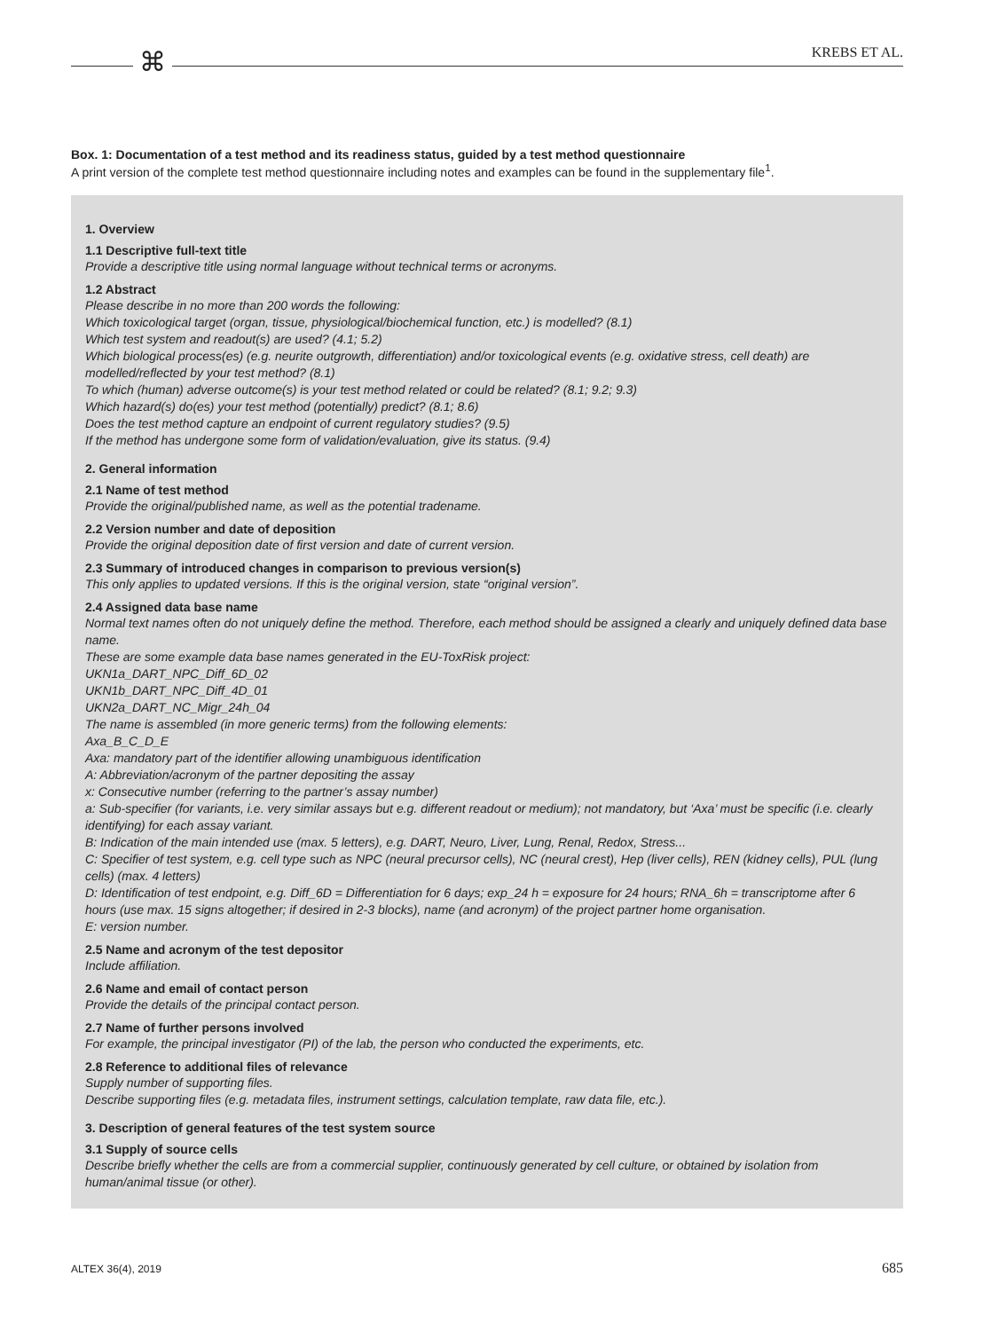⌘ KREBS ET AL.
Box. 1: Documentation of a test method and its readiness status, guided by a test method questionnaire
A print version of the complete test method questionnaire including notes and examples can be found in the supplementary file<sup>1</sup>.
1. Overview
1.1 Descriptive full-text title
Provide a descriptive title using normal language without technical terms or acronyms.
1.2 Abstract
Please describe in no more than 200 words the following:
Which toxicological target (organ, tissue, physiological/biochemical function, etc.) is modelled? (8.1)
Which test system and readout(s) are used? (4.1; 5.2)
Which biological process(es) (e.g. neurite outgrowth, differentiation) and/or toxicological events (e.g. oxidative stress, cell death) are modelled/reflected by your test method? (8.1)
To which (human) adverse outcome(s) is your test method related or could be related? (8.1; 9.2; 9.3)
Which hazard(s) do(es) your test method (potentially) predict? (8.1; 8.6)
Does the test method capture an endpoint of current regulatory studies? (9.5)
If the method has undergone some form of validation/evaluation, give its status. (9.4)
2. General information
2.1 Name of test method
Provide the original/published name, as well as the potential tradename.
2.2 Version number and date of deposition
Provide the original deposition date of first version and date of current version.
2.3 Summary of introduced changes in comparison to previous version(s)
This only applies to updated versions. If this is the original version, state “original version”.
2.4 Assigned data base name
Normal text names often do not uniquely define the method. Therefore, each method should be assigned a clearly and uniquely defined data base name.
These are some example data base names generated in the EU-ToxRisk project:
UKN1a_DART_NPC_Diff_6D_02
UKN1b_DART_NPC_Diff_4D_01
UKN2a_DART_NC_Migr_24h_04
The name is assembled (in more generic terms) from the following elements:
Axa_B_C_D_E
Axa: mandatory part of the identifier allowing unambiguous identification
A: Abbreviation/acronym of the partner depositing the assay
x: Consecutive number (referring to the partner’s assay number)
a: Sub-specifier (for variants, i.e. very similar assays but e.g. different readout or medium); not mandatory, but ‘Axa’ must be specific (i.e. clearly identifying) for each assay variant.
B: Indication of the main intended use (max. 5 letters), e.g. DART, Neuro, Liver, Lung, Renal, Redox, Stress...
C: Specifier of test system, e.g. cell type such as NPC (neural precursor cells), NC (neural crest), Hep (liver cells), REN (kidney cells), PUL (lung cells) (max. 4 letters)
D: Identification of test endpoint, e.g. Diff_6D = Differentiation for 6 days; exp_24 h = exposure for 24 hours; RNA_6h = transcriptome after 6 hours (use max. 15 signs altogether; if desired in 2-3 blocks), name (and acronym) of the project partner home organisation.
E: version number.
2.5 Name and acronym of the test depositor
Include affiliation.
2.6 Name and email of contact person
Provide the details of the principal contact person.
2.7 Name of further persons involved
For example, the principal investigator (PI) of the lab, the person who conducted the experiments, etc.
2.8 Reference to additional files of relevance
Supply number of supporting files.
Describe supporting files (e.g. metadata files, instrument settings, calculation template, raw data file, etc.).
3. Description of general features of the test system source
3.1 Supply of source cells
Describe briefly whether the cells are from a commercial supplier, continuously generated by cell culture, or obtained by isolation from human/animal tissue (or other).
ALTEX 36(4), 2019 685